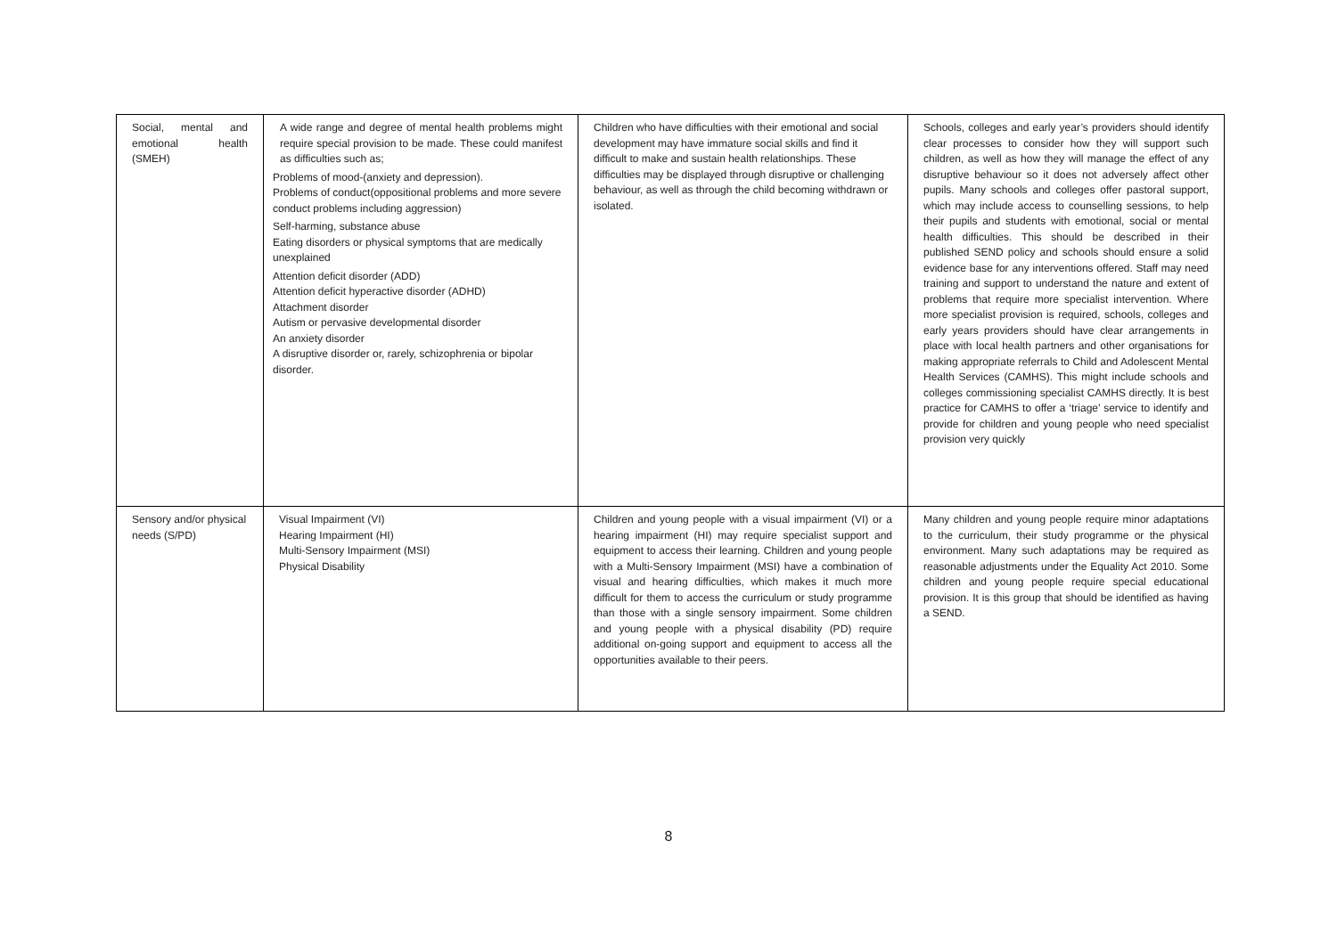| Social, mental and emotional health (SMEH) | A wide range and degree of mental health problems might require special provision to be made. These could manifest as difficulties such as; Problems of mood-(anxiety and depression). Problems of conduct(oppositional problems and more severe conduct problems including aggression) Self-harming, substance abuse Eating disorders or physical symptoms that are medically unexplained Attention deficit disorder (ADD) Attention deficit hyperactive disorder (ADHD) Attachment disorder Autism or pervasive developmental disorder An anxiety disorder A disruptive disorder or, rarely, schizophrenia or bipolar disorder. | Children who have difficulties with their emotional and social development may have immature social skills and find it difficult to make and sustain health relationships. These difficulties may be displayed through disruptive or challenging behaviour, as well as through the child becoming withdrawn or isolated. | Schools, colleges and early year’s providers should identify clear processes to consider how they will support such children, as well as how they will manage the effect of any disruptive behaviour so it does not adversely affect other pupils. Many schools and colleges offer pastoral support, which may include access to counselling sessions, to help their pupils and students with emotional, social or mental health difficulties. This should be described in their published SEND policy and schools should ensure a solid evidence base for any interventions offered. Staff may need training and support to understand the nature and extent of problems that require more specialist intervention. Where more specialist provision is required, schools, colleges and early years providers should have clear arrangements in place with local health partners and other organisations for making appropriate referrals to Child and Adolescent Mental Health Services (CAMHS). This might include schools and colleges commissioning specialist CAMHS directly. It is best practice for CAMHS to offer a ‘triage’ service to identify and provide for children and young people who need specialist provision very quickly |
| Sensory and/or physical needs (S/PD) | Visual Impairment (VI) Hearing Impairment (HI) Multi-Sensory Impairment (MSI) Physical Disability | Children and young people with a visual impairment (VI) or a hearing impairment (HI) may require specialist support and equipment to access their learning. Children and young people with a Multi-Sensory Impairment (MSI) have a combination of visual and hearing difficulties, which makes it much more difficult for them to access the curriculum or study programme than those with a single sensory impairment. Some children and young people with a physical disability (PD) require additional on-going support and equipment to access all the opportunities available to their peers. | Many children and young people require minor adaptations to the curriculum, their study programme or the physical environment. Many such adaptations may be required as reasonable adjustments under the Equality Act 2010. Some children and young people require special educational provision. It is this group that should be identified as having a SEND. |
8